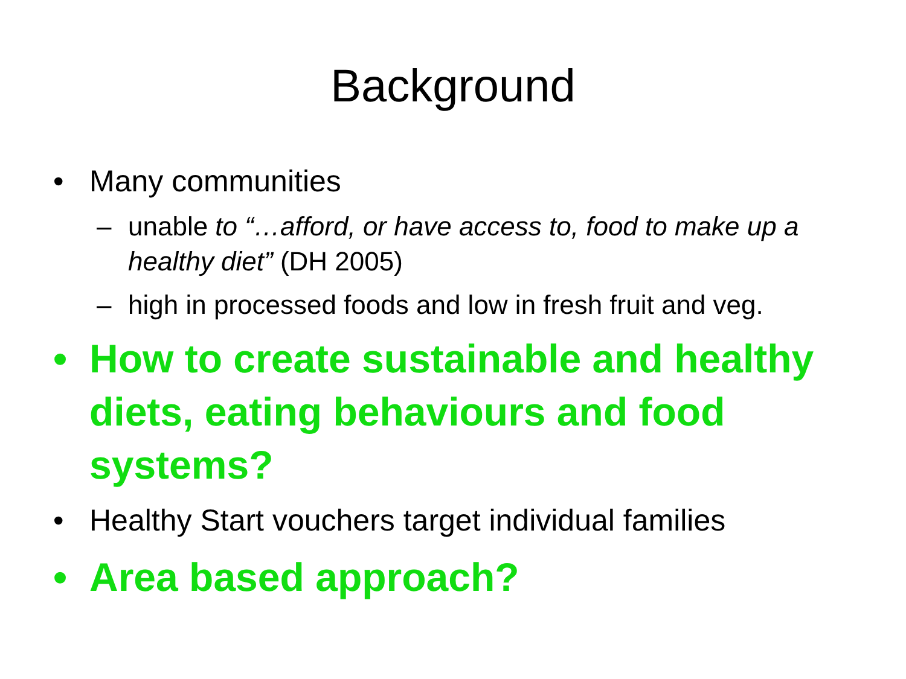Background
• Many communities
– unable to “…afford, or have access to, food to make up a healthy diet” (DH 2005)
– high in processed foods and low in fresh fruit and veg.
• How to create sustainable and healthy diets, eating behaviours and food systems?
• Healthy Start vouchers target individual families
• Area based approach?